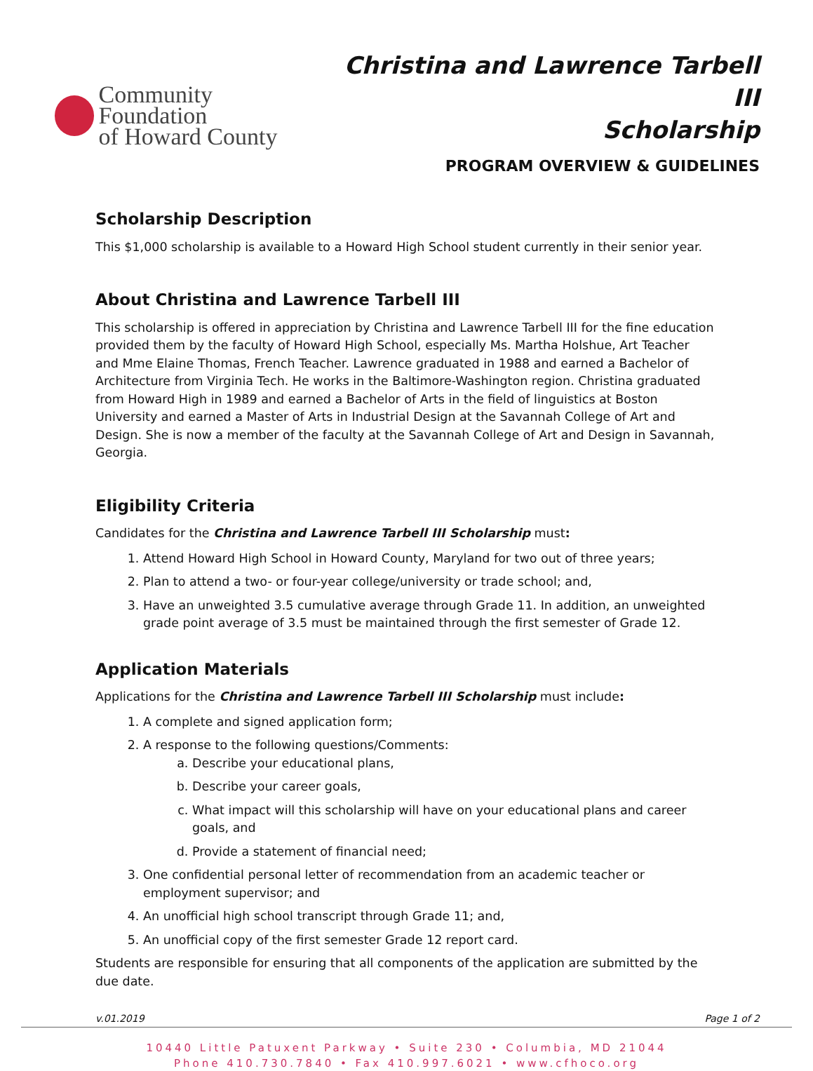Community Foundation
of Howard County
Christina and Lawrence Tarbell III
Scholarship
PROGRAM OVERVIEW & GUIDELINES
Scholarship Description
This $1,000 scholarship is available to a Howard High School student currently in their senior year.
About Christina and Lawrence Tarbell III
This scholarship is offered in appreciation by Christina and Lawrence Tarbell III for the fine education provided them by the faculty of Howard High School, especially Ms. Martha Holshue, Art Teacher and Mme Elaine Thomas, French Teacher. Lawrence graduated in 1988 and earned a Bachelor of Architecture from Virginia Tech. He works in the Baltimore-Washington region. Christina graduated from Howard High in 1989 and earned a Bachelor of Arts in the field of linguistics at Boston University and earned a Master of Arts in Industrial Design at the Savannah College of Art and Design. She is now a member of the faculty at the Savannah College of Art and Design in Savannah, Georgia.
Eligibility Criteria
Candidates for the Christina and Lawrence Tarbell III Scholarship must:
1. Attend Howard High School in Howard County, Maryland for two out of three years;
2. Plan to attend a two- or four-year college/university or trade school; and,
3. Have an unweighted 3.5 cumulative average through Grade 11. In addition, an unweighted grade point average of 3.5 must be maintained through the first semester of Grade 12.
Application Materials
Applications for the Christina and Lawrence Tarbell III Scholarship must include:
1. A complete and signed application form;
2. A response to the following questions/Comments:
a. Describe your educational plans,
b. Describe your career goals,
c. What impact will this scholarship will have on your educational plans and career goals, and
d. Provide a statement of financial need;
3. One confidential personal letter of recommendation from an academic teacher or employment supervisor; and
4. An unofficial high school transcript through Grade 11; and,
5. An unofficial copy of the first semester Grade 12 report card.
Students are responsible for ensuring that all components of the application are submitted by the due date.
v.01.2019 Page 1 of 2
10440 Little Patuxent Parkway • Suite 230 • Columbia, MD 21044
Phone 410.730.7840 • Fax 410.997.6021 • www.cfhoco.org